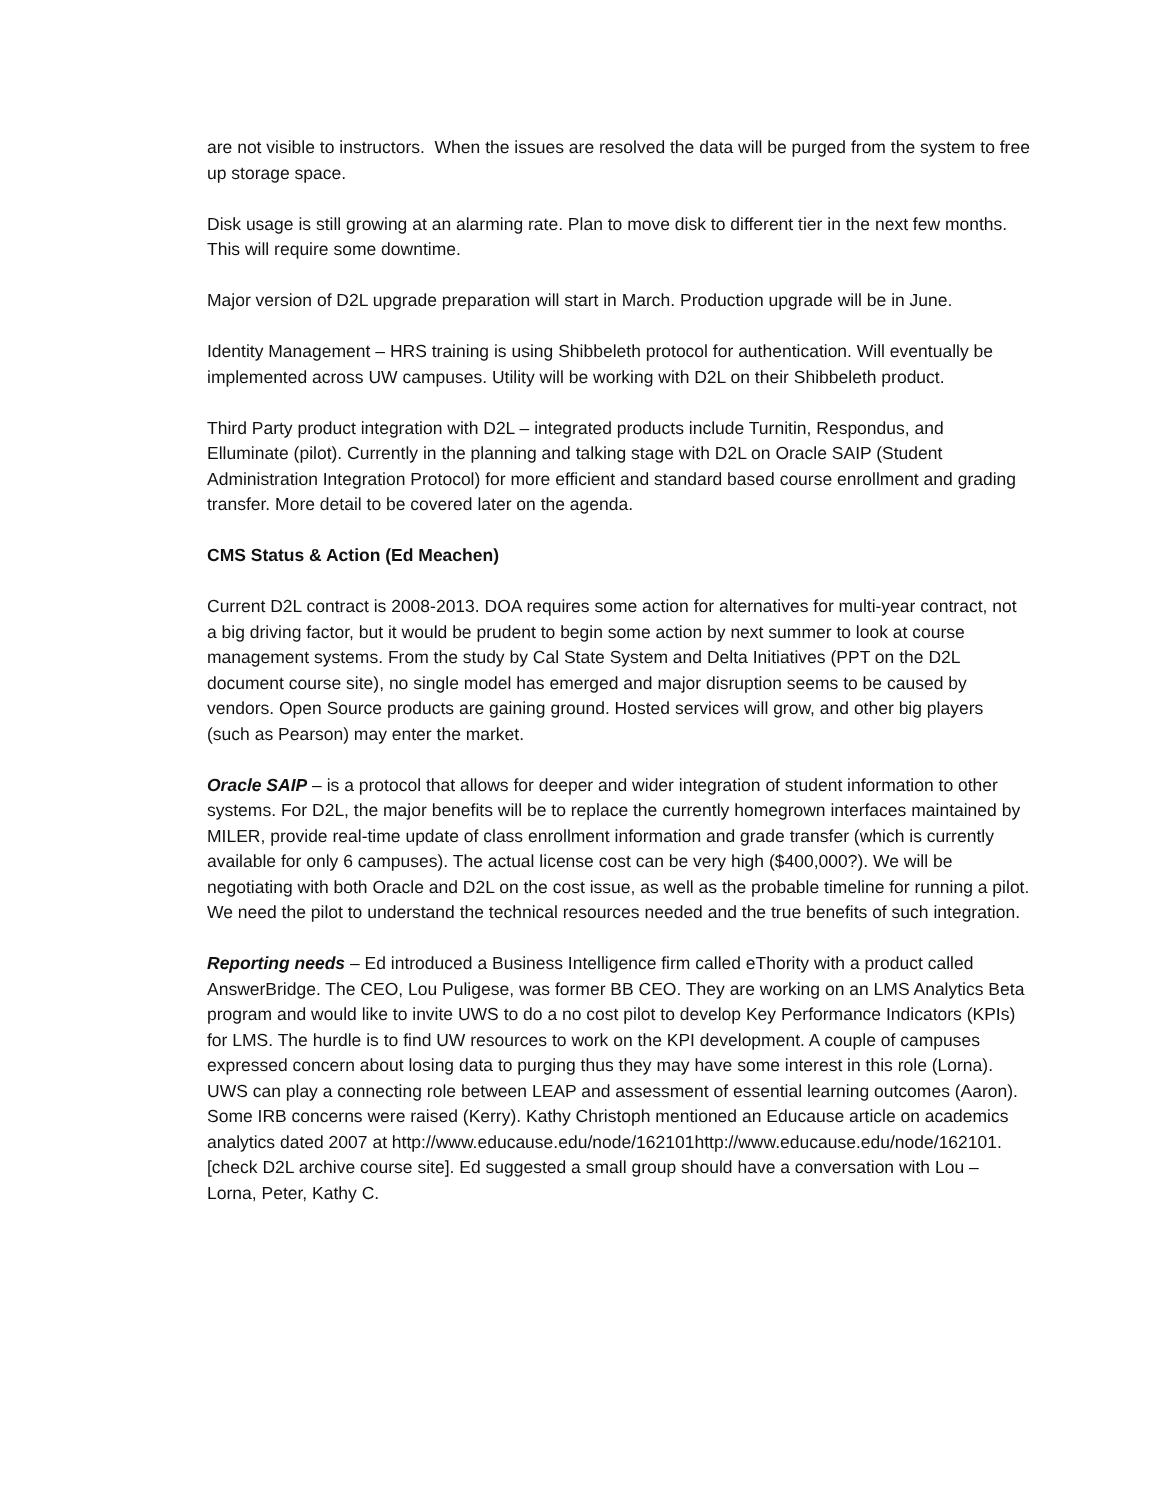are not visible to instructors. When the issues are resolved the data will be purged from the system to free up storage space.
Disk usage is still growing at an alarming rate. Plan to move disk to different tier in the next few months. This will require some downtime.
Major version of D2L upgrade preparation will start in March. Production upgrade will be in June.
Identity Management – HRS training is using Shibbeleth protocol for authentication. Will eventually be implemented across UW campuses. Utility will be working with D2L on their Shibbeleth product.
Third Party product integration with D2L – integrated products include Turnitin, Respondus, and Elluminate (pilot). Currently in the planning and talking stage with D2L on Oracle SAIP (Student Administration Integration Protocol) for more efficient and standard based course enrollment and grading transfer. More detail to be covered later on the agenda.
CMS Status & Action (Ed Meachen)
Current D2L contract is 2008-2013. DOA requires some action for alternatives for multi-year contract, not a big driving factor, but it would be prudent to begin some action by next summer to look at course management systems. From the study by Cal State System and Delta Initiatives (PPT on the D2L document course site), no single model has emerged and major disruption seems to be caused by vendors. Open Source products are gaining ground. Hosted services will grow, and other big players (such as Pearson) may enter the market.
Oracle SAIP – is a protocol that allows for deeper and wider integration of student information to other systems. For D2L, the major benefits will be to replace the currently homegrown interfaces maintained by MILER, provide real-time update of class enrollment information and grade transfer (which is currently available for only 6 campuses). The actual license cost can be very high ($400,000?). We will be negotiating with both Oracle and D2L on the cost issue, as well as the probable timeline for running a pilot. We need the pilot to understand the technical resources needed and the true benefits of such integration.
Reporting needs – Ed introduced a Business Intelligence firm called eThority with a product called AnswerBridge. The CEO, Lou Puligese, was former BB CEO. They are working on an LMS Analytics Beta program and would like to invite UWS to do a no cost pilot to develop Key Performance Indicators (KPIs) for LMS. The hurdle is to find UW resources to work on the KPI development. A couple of campuses expressed concern about losing data to purging thus they may have some interest in this role (Lorna). UWS can play a connecting role between LEAP and assessment of essential learning outcomes (Aaron). Some IRB concerns were raised (Kerry). Kathy Christoph mentioned an Educause article on academics analytics dated 2007 at http://www.educause.edu/node/162101http://www.educause.edu/node/162101. [check D2L archive course site]. Ed suggested a small group should have a conversation with Lou – Lorna, Peter, Kathy C.